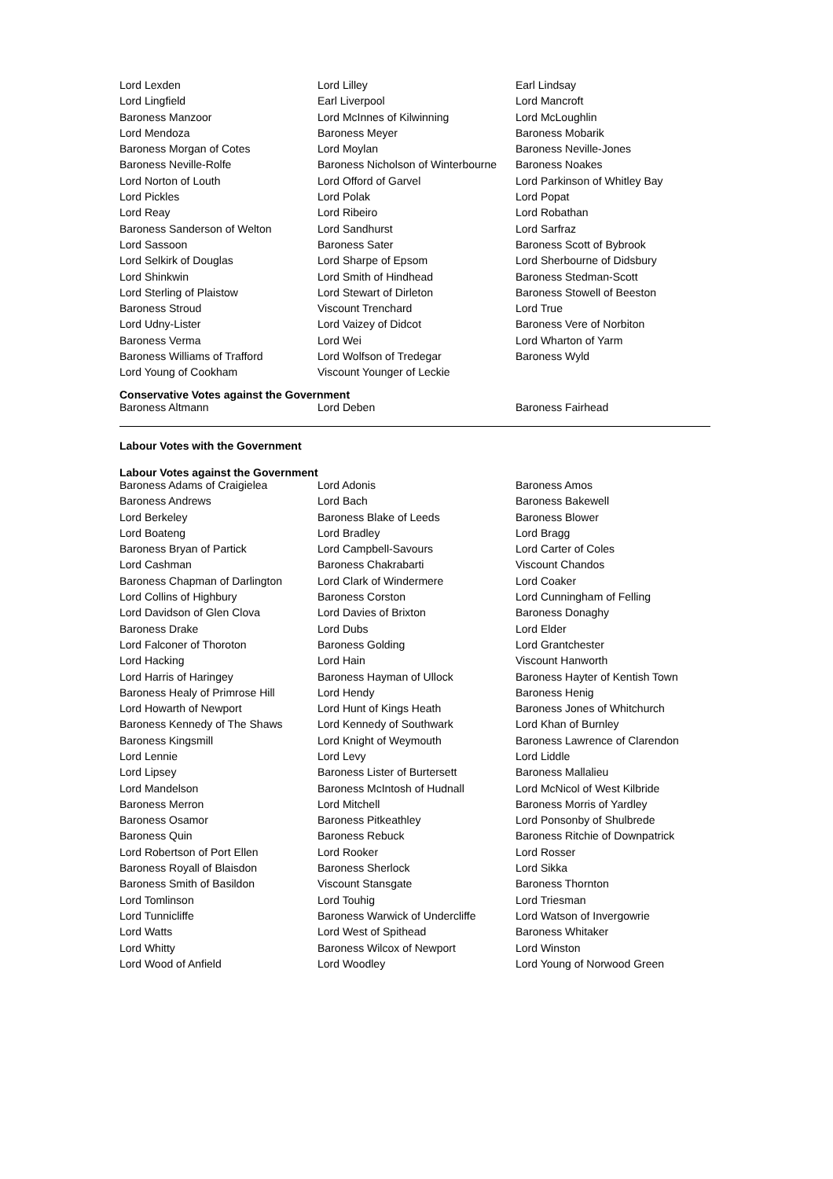| Lord Lexden | Lord Lilley | Earl Lindsay |
| Lord Lingfield | Earl Liverpool | Lord Mancroft |
| Baroness Manzoor | Lord McInnes of Kilwinning | Lord McLoughlin |
| Lord Mendoza | Baroness Meyer | Baroness Mobarik |
| Baroness Morgan of Cotes | Lord Moylan | Baroness Neville-Jones |
| Baroness Neville-Rolfe | Baroness Nicholson of Winterbourne | Baroness Noakes |
| Lord Norton of Louth | Lord Offord of Garvel | Lord Parkinson of Whitley Bay |
| Lord Pickles | Lord Polak | Lord Popat |
| Lord Reay | Lord Ribeiro | Lord Robathan |
| Baroness Sanderson of Welton | Lord Sandhurst | Lord Sarfraz |
| Lord Sassoon | Baroness Sater | Baroness Scott of Bybrook |
| Lord Selkirk of Douglas | Lord Sharpe of Epsom | Lord Sherbourne of Didsbury |
| Lord Shinkwin | Lord Smith of Hindhead | Baroness Stedman-Scott |
| Lord Sterling of Plaistow | Lord Stewart of Dirleton | Baroness Stowell of Beeston |
| Baroness Stroud | Viscount Trenchard | Lord True |
| Lord Udny-Lister | Lord Vaizey of Didcot | Baroness Vere of Norbiton |
| Baroness Verma | Lord Wei | Lord Wharton of Yarm |
| Baroness Williams of Trafford | Lord Wolfson of Tredegar | Baroness Wyld |
| Lord Young of Cookham | Viscount Younger of Leckie | |
Conservative Votes against the Government
| Baroness Altmann | Lord Deben | Baroness Fairhead |
Labour Votes with the Government
Labour Votes against the Government
| Baroness Adams of Craigielea | Lord Adonis | Baroness Amos |
| Baroness Andrews | Lord Bach | Baroness Bakewell |
| Lord Berkeley | Baroness Blake of Leeds | Baroness Blower |
| Lord Boateng | Lord Bradley | Lord Bragg |
| Baroness Bryan of Partick | Lord Campbell-Savours | Lord Carter of Coles |
| Lord Cashman | Baroness Chakrabarti | Viscount Chandos |
| Baroness Chapman of Darlington | Lord Clark of Windermere | Lord Coaker |
| Lord Collins of Highbury | Baroness Corston | Lord Cunningham of Felling |
| Lord Davidson of Glen Clova | Lord Davies of Brixton | Baroness Donaghy |
| Baroness Drake | Lord Dubs | Lord Elder |
| Lord Falconer of Thoroton | Baroness Golding | Lord Grantchester |
| Lord Hacking | Lord Hain | Viscount Hanworth |
| Lord Harris of Haringey | Baroness Hayman of Ullock | Baroness Hayter of Kentish Town |
| Baroness Healy of Primrose Hill | Lord Hendy | Baroness Henig |
| Lord Howarth of Newport | Lord Hunt of Kings Heath | Baroness Jones of Whitchurch |
| Baroness Kennedy of The Shaws | Lord Kennedy of Southwark | Lord Khan of Burnley |
| Baroness Kingsmill | Lord Knight of Weymouth | Baroness Lawrence of Clarendon |
| Lord Lennie | Lord Levy | Lord Liddle |
| Lord Lipsey | Baroness Lister of Burtersett | Baroness Mallalieu |
| Lord Mandelson | Baroness McIntosh of Hudnall | Lord McNicol of West Kilbride |
| Baroness Merron | Lord Mitchell | Baroness Morris of Yardley |
| Baroness Osamor | Baroness Pitkeathley | Lord Ponsonby of Shulbrede |
| Baroness Quin | Baroness Rebuck | Baroness Ritchie of Downpatrick |
| Lord Robertson of Port Ellen | Lord Rooker | Lord Rosser |
| Baroness Royall of Blaisdon | Baroness Sherlock | Lord Sikka |
| Baroness Smith of Basildon | Viscount Stansgate | Baroness Thornton |
| Lord Tomlinson | Lord Touhig | Lord Triesman |
| Lord Tunnicliffe | Baroness Warwick of Undercliffe | Lord Watson of Invergowrie |
| Lord Watts | Lord West of Spithead | Baroness Whitaker |
| Lord Whitty | Baroness Wilcox of Newport | Lord Winston |
| Lord Wood of Anfield | Lord Woodley | Lord Young of Norwood Green |